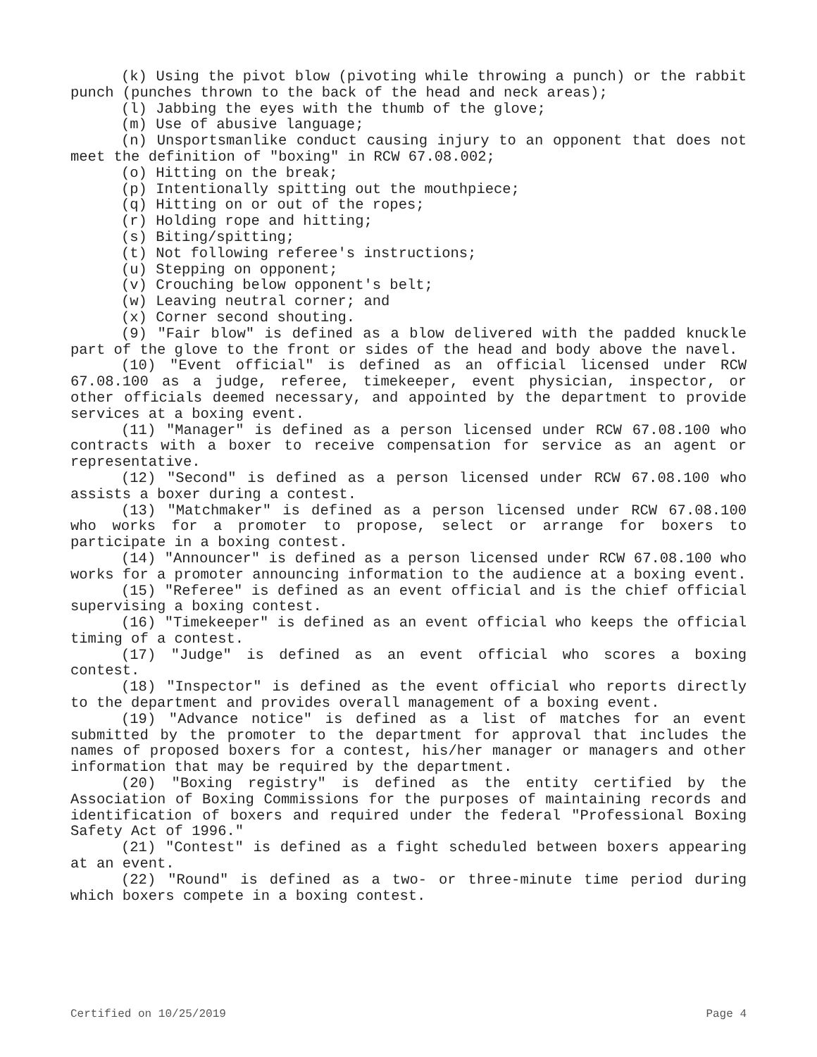(k) Using the pivot blow (pivoting while throwing a punch) or the rabbit punch (punches thrown to the back of the head and neck areas);
(l) Jabbing the eyes with the thumb of the glove;
(m) Use of abusive language;
(n) Unsportsmanlike conduct causing injury to an opponent that does not meet the definition of "boxing" in RCW 67.08.002;
(o) Hitting on the break;
(p) Intentionally spitting out the mouthpiece;
(q) Hitting on or out of the ropes;
(r) Holding rope and hitting;
(s) Biting/spitting;
(t) Not following referee's instructions;
(u) Stepping on opponent;
(v) Crouching below opponent's belt;
(w) Leaving neutral corner; and
(x) Corner second shouting.
(9) "Fair blow" is defined as a blow delivered with the padded knuckle part of the glove to the front or sides of the head and body above the navel.
(10) "Event official" is defined as an official licensed under RCW 67.08.100 as a judge, referee, timekeeper, event physician, inspector, or other officials deemed necessary, and appointed by the department to provide services at a boxing event.
(11) "Manager" is defined as a person licensed under RCW 67.08.100 who contracts with a boxer to receive compensation for service as an agent or representative.
(12) "Second" is defined as a person licensed under RCW 67.08.100 who assists a boxer during a contest.
(13) "Matchmaker" is defined as a person licensed under RCW 67.08.100 who works for a promoter to propose, select or arrange for boxers to participate in a boxing contest.
(14) "Announcer" is defined as a person licensed under RCW 67.08.100 who works for a promoter announcing information to the audience at a boxing event.
(15) "Referee" is defined as an event official and is the chief official supervising a boxing contest.
(16) "Timekeeper" is defined as an event official who keeps the official timing of a contest.
(17) "Judge" is defined as an event official who scores a boxing contest.
(18) "Inspector" is defined as the event official who reports directly to the department and provides overall management of a boxing event.
(19) "Advance notice" is defined as a list of matches for an event submitted by the promoter to the department for approval that includes the names of proposed boxers for a contest, his/her manager or managers and other information that may be required by the department.
(20) "Boxing registry" is defined as the entity certified by the Association of Boxing Commissions for the purposes of maintaining records and identification of boxers and required under the federal "Professional Boxing Safety Act of 1996."
(21) "Contest" is defined as a fight scheduled between boxers appearing at an event.
(22) "Round" is defined as a two- or three-minute time period during which boxers compete in a boxing contest.
Certified on 10/25/2019 Page 4